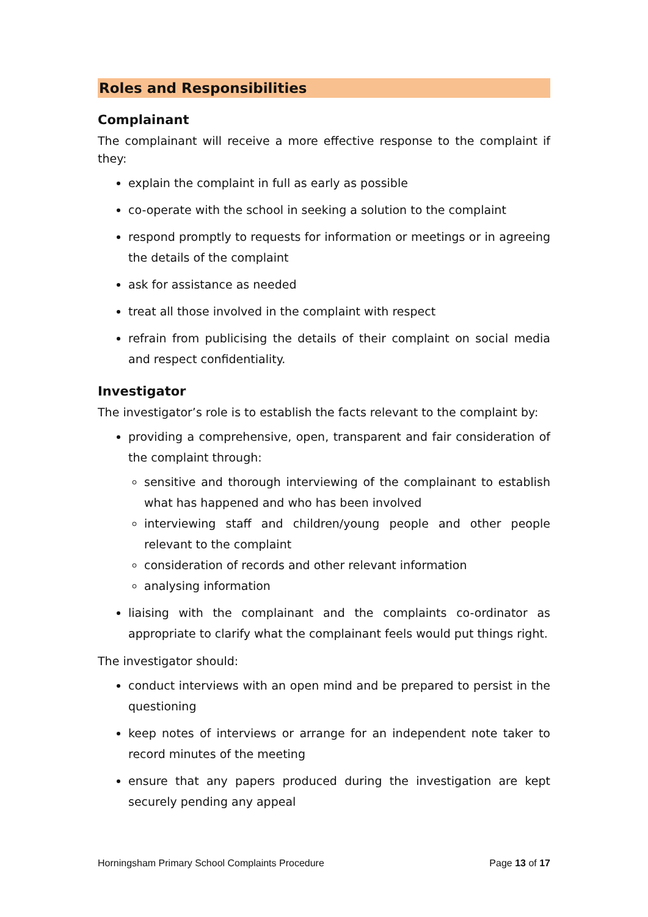Roles and Responsibilities
Complainant
The complainant will receive a more effective response to the complaint if they:
explain the complaint in full as early as possible
co-operate with the school in seeking a solution to the complaint
respond promptly to requests for information or meetings or in agreeing the details of the complaint
ask for assistance as needed
treat all those involved in the complaint with respect
refrain from publicising the details of their complaint on social media and respect confidentiality.
Investigator
The investigator’s role is to establish the facts relevant to the complaint by:
providing a comprehensive, open, transparent and fair consideration of the complaint through:
sensitive and thorough interviewing of the complainant to establish what has happened and who has been involved
interviewing staff and children/young people and other people relevant to the complaint
consideration of records and other relevant information
analysing information
liaising with the complainant and the complaints co-ordinator as appropriate to clarify what the complainant feels would put things right.
The investigator should:
conduct interviews with an open mind and be prepared to persist in the questioning
keep notes of interviews or arrange for an independent note taker to record minutes of the meeting
ensure that any papers produced during the investigation are kept securely pending any appeal
Horningsham Primary School Complaints Procedure Page 13 of 17